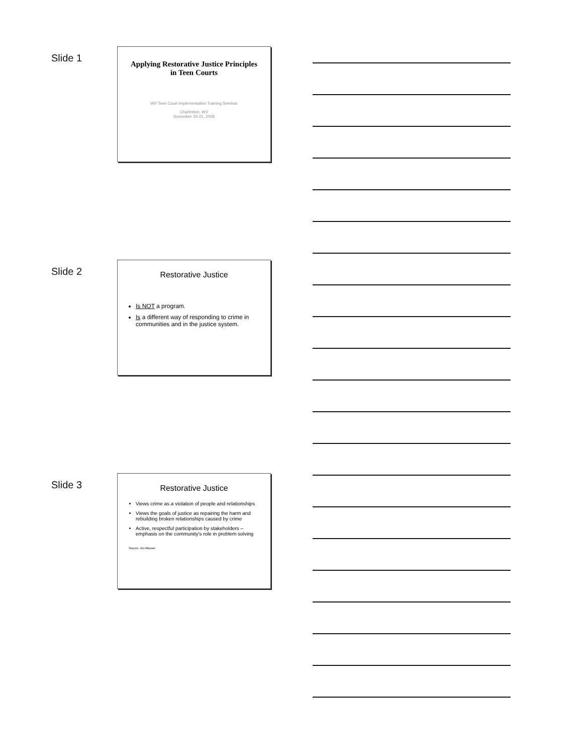Slide 1
Applying Restorative Justice Principles in Teen Courts
WV Teen Court Implementation Training Seminar
Charleston, WV
November 20-21, 2008
Slide 2
Restorative Justice
Is NOT a program.
Is a different way of responding to crime in communities and in the justice system.
Slide 3
Restorative Justice
Views crime as a violation of people and relationships
Views the goals of justice as repairing the harm and rebuilding broken relationships caused by crime
Active, respectful participation by stakeholders – emphasis on the community's role in problem solving
Source: Jim Moeser